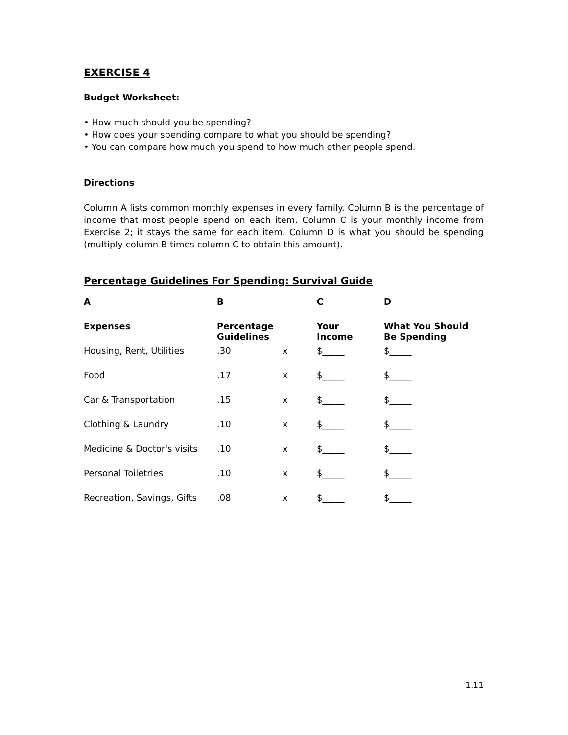EXERCISE 4
Budget Worksheet:
• How much should you be spending?
• How does your spending compare to what you should be spending?
• You can compare how much you spend to how much other people spend.
Directions
Column A lists common monthly expenses in every family. Column B is the percentage of income that most people spend on each item. Column C is your monthly income from Exercise 2; it stays the same for each item. Column D is what you should be spending (multiply column B times column C to obtain this amount).
Percentage Guidelines For Spending: Survival Guide
| A | B | | C | D |
| --- | --- | --- | --- | --- |
| Expenses | Percentage Guidelines | | Your Income | What You Should Be Spending |
| Housing, Rent, Utilities | .30 | x | $_____ | $_____ |
| Food | .17 | x | $_____ | $_____ |
| Car & Transportation | .15 | x | $_____ | $_____ |
| Clothing & Laundry | .10 | x | $_____ | $_____ |
| Medicine & Doctor's visits | .10 | x | $_____ | $_____ |
| Personal Toiletries | .10 | x | $_____ | $_____ |
| Recreation, Savings, Gifts | .08 | x | $_____ | $_____ |
1.11